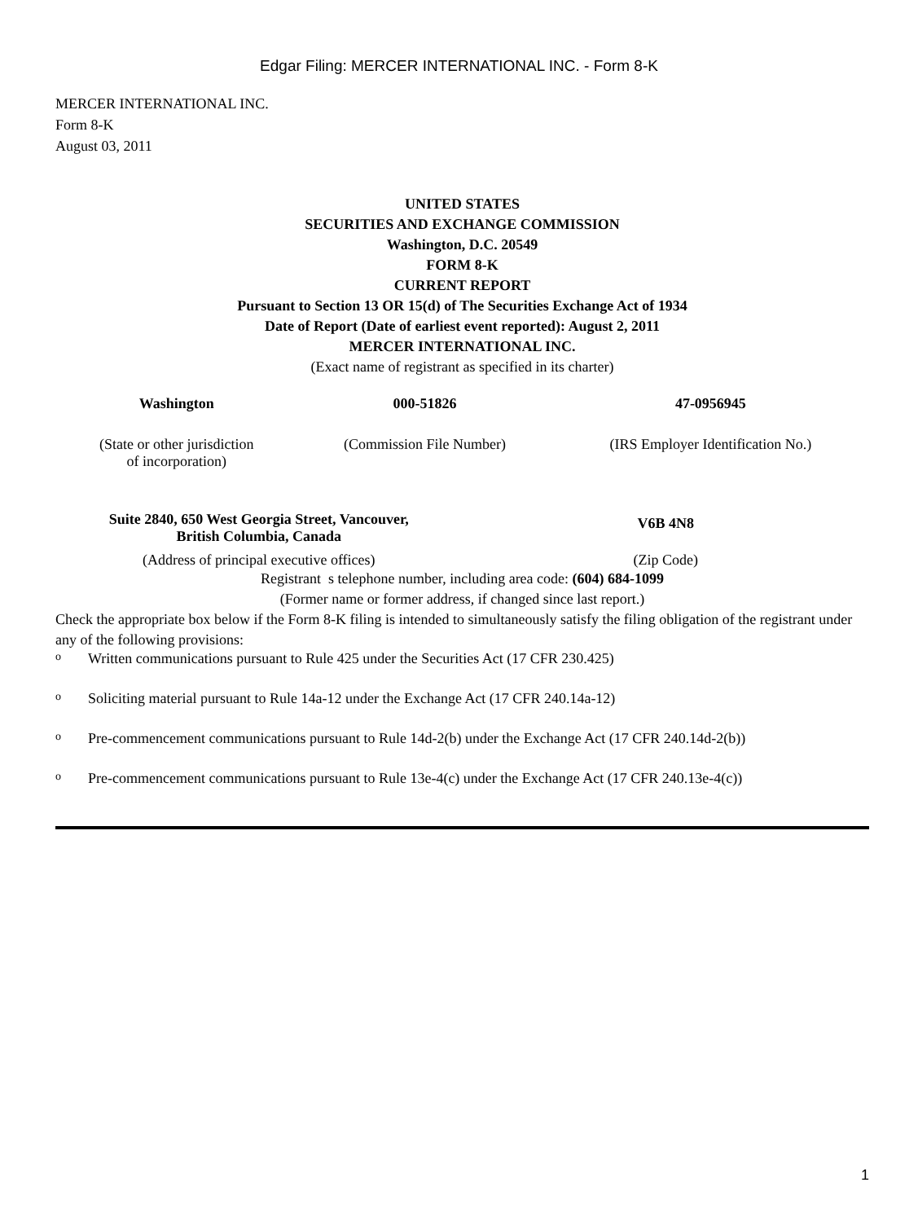Edgar Filing: MERCER INTERNATIONAL INC. - Form 8-K
MERCER INTERNATIONAL INC.
Form 8-K
August 03, 2011
UNITED STATES
SECURITIES AND EXCHANGE COMMISSION
Washington, D.C. 20549
FORM 8-K
CURRENT REPORT
Pursuant to Section 13 OR 15(d) of The Securities Exchange Act of 1934
Date of Report (Date of earliest event reported): August 2, 2011
MERCER INTERNATIONAL INC.
(Exact name of registrant as specified in its charter)
| Washington | 000-51826 | 47-0956945 |
| (State or other jurisdiction of incorporation) | (Commission File Number) | (IRS Employer Identification No.) |
| Suite 2840, 650 West Georgia Street, Vancouver, British Columbia, Canada | V6B 4N8 |
| (Address of principal executive offices) | (Zip Code) |
Registrant s telephone number, including area code: (604) 684-1099
(Former name or former address, if changed since last report.)
Check the appropriate box below if the Form 8-K filing is intended to simultaneously satisfy the filing obligation of the registrant under any of the following provisions:
o Written communications pursuant to Rule 425 under the Securities Act (17 CFR 230.425)
o Soliciting material pursuant to Rule 14a-12 under the Exchange Act (17 CFR 240.14a-12)
o Pre-commencement communications pursuant to Rule 14d-2(b) under the Exchange Act (17 CFR 240.14d-2(b))
o Pre-commencement communications pursuant to Rule 13e-4(c) under the Exchange Act (17 CFR 240.13e-4(c))
1